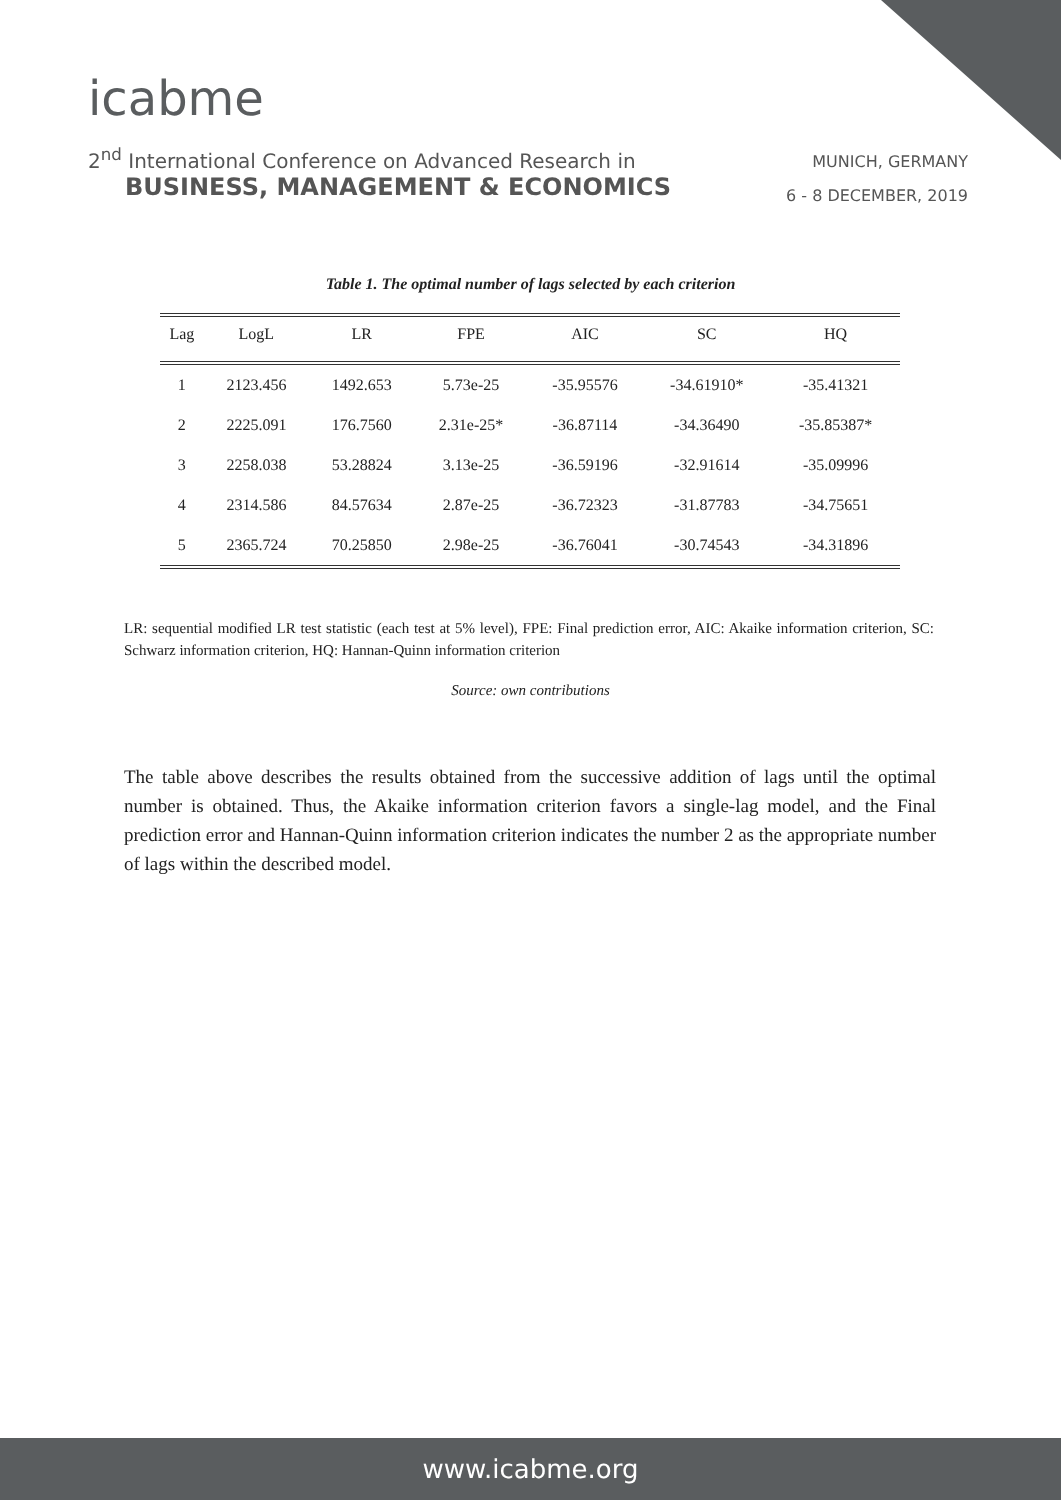icabme
2<sup>nd</sup> International Conference on Advanced Research in
BUSINESS, MANAGEMENT & ECONOMICS
MUNICH, GERMANY
6 - 8 DECEMBER, 2019
Table 1. The optimal number of lags selected by each criterion
| Lag | LogL | LR | FPE | AIC | SC | HQ |
| --- | --- | --- | --- | --- | --- | --- |
| 1 | 2123.456 | 1492.653 | 5.73e-25 | -35.95576 | -34.61910* | -35.41321 |
| 2 | 2225.091 | 176.7560 | 2.31e-25* | -36.87114 | -34.36490 | -35.85387* |
| 3 | 2258.038 | 53.28824 | 3.13e-25 | -36.59196 | -32.91614 | -35.09996 |
| 4 | 2314.586 | 84.57634 | 2.87e-25 | -36.72323 | -31.87783 | -34.75651 |
| 5 | 2365.724 | 70.25850 | 2.98e-25 | -36.76041 | -30.74543 | -34.31896 |
LR: sequential modified LR test statistic (each test at 5% level), FPE: Final prediction error, AIC: Akaike information criterion, SC: Schwarz information criterion, HQ: Hannan-Quinn information criterion
Source: own contributions
The table above describes the results obtained from the successive addition of lags until the optimal number is obtained. Thus, the Akaike information criterion favors a single-lag model, and the Final prediction error and Hannan-Quinn information criterion indicates the number 2 as the appropriate number of lags within the described model.
www.icabme.org